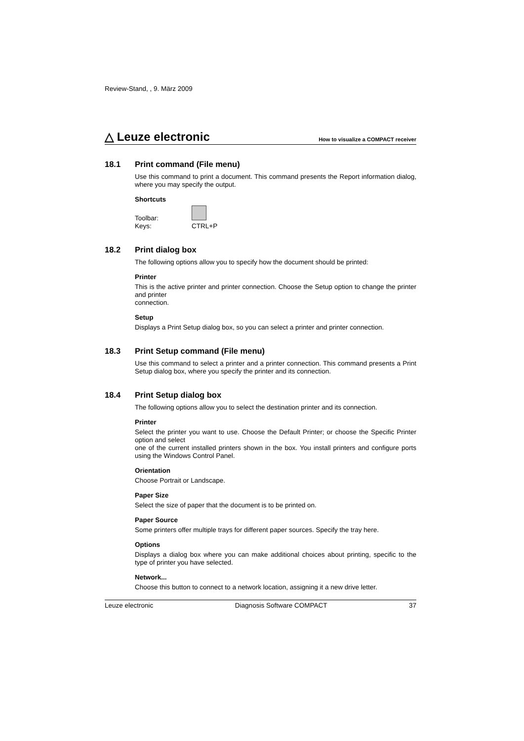Review-Stand, , 9. März 2009
△ Leuze electronic
How to visualize a COMPACT receiver
18.1 Print command (File menu)
Use this command to print a document. This command presents the Report information dialog, where you may specify the output.
Shortcuts
Toolbar:
Keys:
CTRL+P
18.2 Print dialog box
The following options allow you to specify how the document should be printed:
Printer
This is the active printer and printer connection. Choose the Setup option to change the printer and printer
connection.
Setup
Displays a Print Setup dialog box, so you can select a printer and printer connection.
18.3 Print Setup command (File menu)
Use this command to select a printer and a printer connection. This command presents a Print Setup dialog box, where you specify the printer and its connection.
18.4 Print Setup dialog box
The following options allow you to select the destination printer and its connection.
Printer
Select the printer you want to use. Choose the Default Printer; or choose the Specific Printer option and select
one of the current installed printers shown in the box. You install printers and configure ports using the Windows Control Panel.
Orientation
Choose Portrait or Landscape.
Paper Size
Select the size of paper that the document is to be printed on.
Paper Source
Some printers offer multiple trays for different paper sources. Specify the tray here.
Options
Displays a dialog box where you can make additional choices about printing, specific to the type of printer you have selected.
Network...
Choose this button to connect to a network location, assigning it a new drive letter.
Leuze electronic Diagnosis Software COMPACT 37